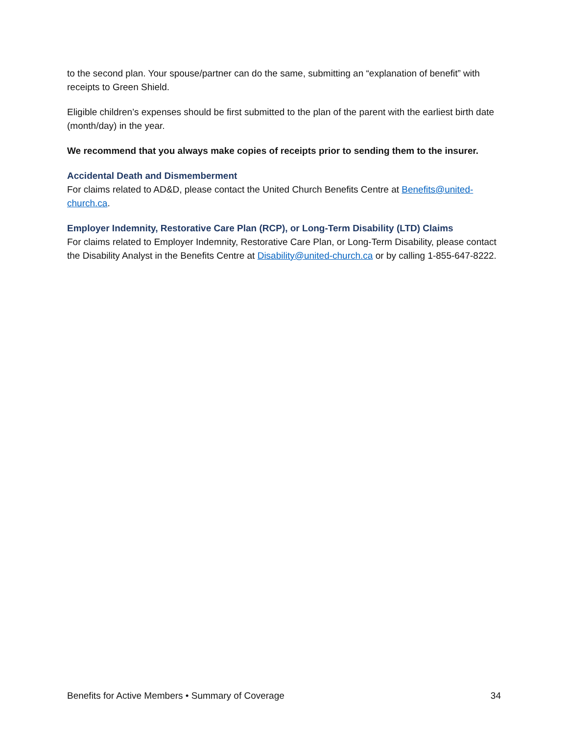to the second plan. Your spouse/partner can do the same, submitting an “explanation of benefit” with receipts to Green Shield.
Eligible children’s expenses should be first submitted to the plan of the parent with the earliest birth date (month/day) in the year.
We recommend that you always make copies of receipts prior to sending them to the insurer.
Accidental Death and Dismemberment
For claims related to AD&D, please contact the United Church Benefits Centre at Benefits@united-church.ca.
Employer Indemnity, Restorative Care Plan (RCP), or Long-Term Disability (LTD) Claims
For claims related to Employer Indemnity, Restorative Care Plan, or Long-Term Disability, please contact the Disability Analyst in the Benefits Centre at Disability@united-church.ca or by calling 1-855-647-8222.
Benefits for Active Members • Summary of Coverage 34